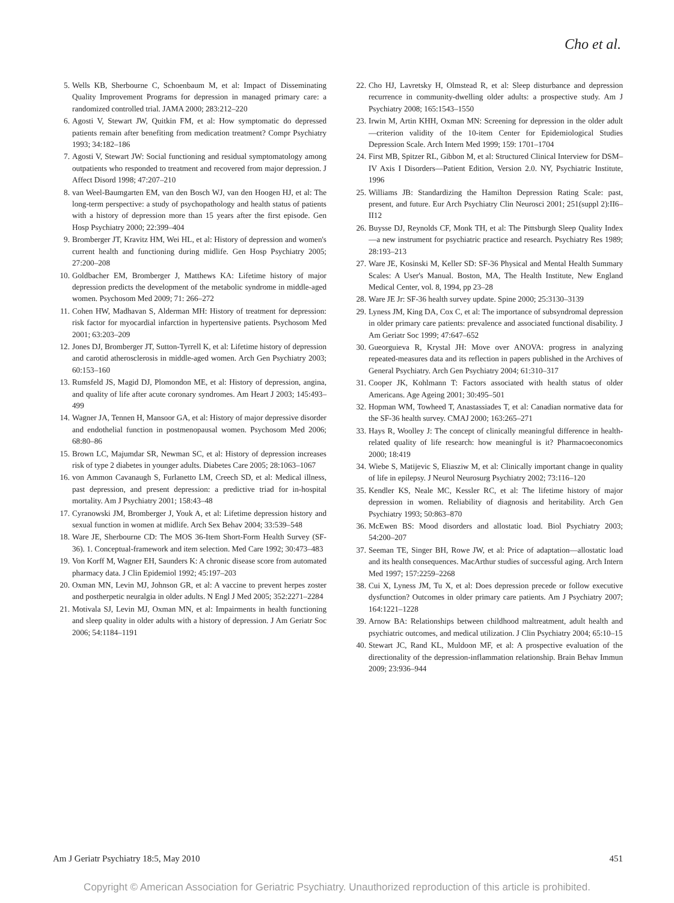Cho et al.
5. Wells KB, Sherbourne C, Schoenbaum M, et al: Impact of Disseminating Quality Improvement Programs for depression in managed primary care: a randomized controlled trial. JAMA 2000; 283:212–220
6. Agosti V, Stewart JW, Quitkin FM, et al: How symptomatic do depressed patients remain after benefiting from medication treatment? Compr Psychiatry 1993; 34:182–186
7. Agosti V, Stewart JW: Social functioning and residual symptomatology among outpatients who responded to treatment and recovered from major depression. J Affect Disord 1998; 47:207–210
8. van Weel-Baumgarten EM, van den Bosch WJ, van den Hoogen HJ, et al: The long-term perspective: a study of psychopathology and health status of patients with a history of depression more than 15 years after the first episode. Gen Hosp Psychiatry 2000; 22:399–404
9. Bromberger JT, Kravitz HM, Wei HL, et al: History of depression and women's current health and functioning during midlife. Gen Hosp Psychiatry 2005; 27:200–208
10. Goldbacher EM, Bromberger J, Matthews KA: Lifetime history of major depression predicts the development of the metabolic syndrome in middle-aged women. Psychosom Med 2009; 71: 266–272
11. Cohen HW, Madhavan S, Alderman MH: History of treatment for depression: risk factor for myocardial infarction in hypertensive patients. Psychosom Med 2001; 63:203–209
12. Jones DJ, Bromberger JT, Sutton-Tyrrell K, et al: Lifetime history of depression and carotid atherosclerosis in middle-aged women. Arch Gen Psychiatry 2003; 60:153–160
13. Rumsfeld JS, Magid DJ, Plomondon ME, et al: History of depression, angina, and quality of life after acute coronary syndromes. Am Heart J 2003; 145:493–499
14. Wagner JA, Tennen H, Mansoor GA, et al: History of major depressive disorder and endothelial function in postmenopausal women. Psychosom Med 2006; 68:80–86
15. Brown LC, Majumdar SR, Newman SC, et al: History of depression increases risk of type 2 diabetes in younger adults. Diabetes Care 2005; 28:1063–1067
16. von Ammon Cavanaugh S, Furlanetto LM, Creech SD, et al: Medical illness, past depression, and present depression: a predictive triad for in-hospital mortality. Am J Psychiatry 2001; 158:43–48
17. Cyranowski JM, Bromberger J, Youk A, et al: Lifetime depression history and sexual function in women at midlife. Arch Sex Behav 2004; 33:539–548
18. Ware JE, Sherbourne CD: The MOS 36-Item Short-Form Health Survey (SF-36). 1. Conceptual-framework and item selection. Med Care 1992; 30:473–483
19. Von Korff M, Wagner EH, Saunders K: A chronic disease score from automated pharmacy data. J Clin Epidemiol 1992; 45:197–203
20. Oxman MN, Levin MJ, Johnson GR, et al: A vaccine to prevent herpes zoster and postherpetic neuralgia in older adults. N Engl J Med 2005; 352:2271–2284
21. Motivala SJ, Levin MJ, Oxman MN, et al: Impairments in health functioning and sleep quality in older adults with a history of depression. J Am Geriatr Soc 2006; 54:1184–1191
22. Cho HJ, Lavretsky H, Olmstead R, et al: Sleep disturbance and depression recurrence in community-dwelling older adults: a prospective study. Am J Psychiatry 2008; 165:1543–1550
23. Irwin M, Artin KHH, Oxman MN: Screening for depression in the older adult—criterion validity of the 10-item Center for Epidemiological Studies Depression Scale. Arch Intern Med 1999; 159: 1701–1704
24. First MB, Spitzer RL, Gibbon M, et al: Structured Clinical Interview for DSM–IV Axis I Disorders—Patient Edition, Version 2.0. NY, Psychiatric Institute, 1996
25. Williams JB: Standardizing the Hamilton Depression Rating Scale: past, present, and future. Eur Arch Psychiatry Clin Neurosci 2001; 251(suppl 2):II6–II12
26. Buysse DJ, Reynolds CF, Monk TH, et al: The Pittsburgh Sleep Quality Index—a new instrument for psychiatric practice and research. Psychiatry Res 1989; 28:193–213
27. Ware JE, Kosinski M, Keller SD: SF-36 Physical and Mental Health Summary Scales: A User's Manual. Boston, MA, The Health Institute, New England Medical Center, vol. 8, 1994, pp 23–28
28. Ware JE Jr: SF-36 health survey update. Spine 2000; 25:3130–3139
29. Lyness JM, King DA, Cox C, et al: The importance of subsyndromal depression in older primary care patients: prevalence and associated functional disability. J Am Geriatr Soc 1999; 47:647–652
30. Gueorguieva R, Krystal JH: Move over ANOVA: progress in analyzing repeated-measures data and its reflection in papers published in the Archives of General Psychiatry. Arch Gen Psychiatry 2004; 61:310–317
31. Cooper JK, Kohlmann T: Factors associated with health status of older Americans. Age Ageing 2001; 30:495–501
32. Hopman WM, Towheed T, Anastassiades T, et al: Canadian normative data for the SF-36 health survey. CMAJ 2000; 163:265–271
33. Hays R, Woolley J: The concept of clinically meaningful difference in health-related quality of life research: how meaningful is it? Pharmacoeconomics 2000; 18:419
34. Wiebe S, Matijevic S, Eliasziw M, et al: Clinically important change in quality of life in epilepsy. J Neurol Neurosurg Psychiatry 2002; 73:116–120
35. Kendler KS, Neale MC, Kessler RC, et al: The lifetime history of major depression in women. Reliability of diagnosis and heritability. Arch Gen Psychiatry 1993; 50:863–870
36. McEwen BS: Mood disorders and allostatic load. Biol Psychiatry 2003; 54:200–207
37. Seeman TE, Singer BH, Rowe JW, et al: Price of adaptation—allostatic load and its health consequences. MacArthur studies of successful aging. Arch Intern Med 1997; 157:2259–2268
38. Cui X, Lyness JM, Tu X, et al: Does depression precede or follow executive dysfunction? Outcomes in older primary care patients. Am J Psychiatry 2007; 164:1221–1228
39. Arnow BA: Relationships between childhood maltreatment, adult health and psychiatric outcomes, and medical utilization. J Clin Psychiatry 2004; 65:10–15
40. Stewart JC, Rand KL, Muldoon MF, et al: A prospective evaluation of the directionality of the depression-inflammation relationship. Brain Behav Immun 2009; 23:936–944
Am J Geriatr Psychiatry 18:5, May 2010 451
Copyright © American Association for Geriatric Psychiatry. Unauthorized reproduction of this article is prohibited.